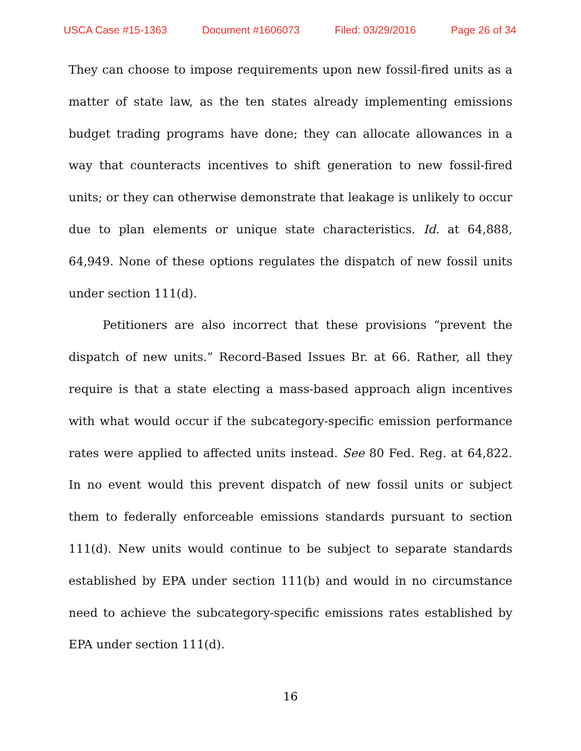USCA Case #15-1363 Document #1606073 Filed: 03/29/2016 Page 26 of 34
They can choose to impose requirements upon new fossil-fired units as a matter of state law, as the ten states already implementing emissions budget trading programs have done; they can allocate allowances in a way that counteracts incentives to shift generation to new fossil-fired units; or they can otherwise demonstrate that leakage is unlikely to occur due to plan elements or unique state characteristics. Id. at 64,888, 64,949. None of these options regulates the dispatch of new fossil units under section 111(d).
Petitioners are also incorrect that these provisions “prevent the dispatch of new units.” Record-Based Issues Br. at 66. Rather, all they require is that a state electing a mass-based approach align incentives with what would occur if the subcategory-specific emission performance rates were applied to affected units instead. See 80 Fed. Reg. at 64,822. In no event would this prevent dispatch of new fossil units or subject them to federally enforceable emissions standards pursuant to section 111(d). New units would continue to be subject to separate standards established by EPA under section 111(b) and would in no circumstance need to achieve the subcategory-specific emissions rates established by EPA under section 111(d).
16